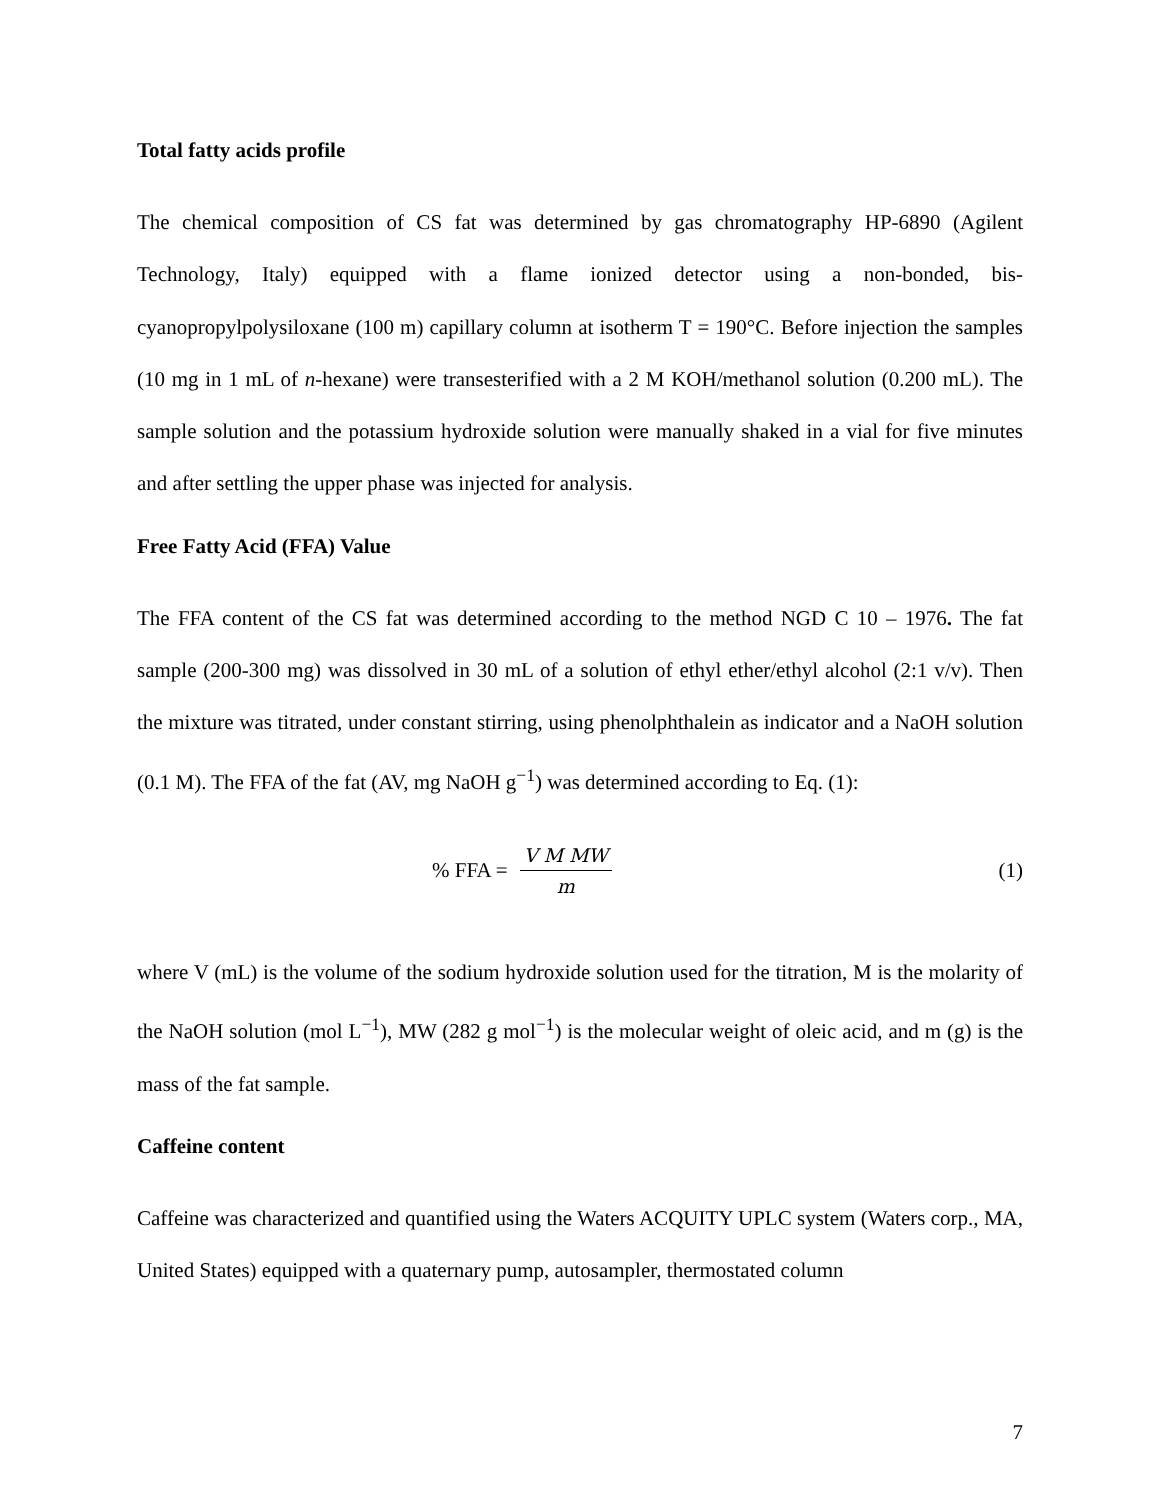Total fatty acids profile
The chemical composition of CS fat was determined by gas chromatography HP-6890 (Agilent Technology, Italy) equipped with a flame ionized detector using a non-bonded, bis-cyanopropylpolysiloxane (100 m) capillary column at isotherm T = 190°C. Before injection the samples (10 mg in 1 mL of n-hexane) were transesterified with a 2 M KOH/methanol solution (0.200 mL). The sample solution and the potassium hydroxide solution were manually shaked in a vial for five minutes and after settling the upper phase was injected for analysis.
Free Fatty Acid (FFA) Value
The FFA content of the CS fat was determined according to the method NGD C 10 – 1976. The fat sample (200-300 mg) was dissolved in 30 mL of a solution of ethyl ether/ethyl alcohol (2:1 v/v). Then the mixture was titrated, under constant stirring, using phenolphthalein as indicator and a NaOH solution (0.1 M). The FFA of the fat (AV, mg NaOH g<sup>−1</sup>) was determined according to Eq. (1):
% FFA = V M MW m (1)
where V (mL) is the volume of the sodium hydroxide solution used for the titration, M is the molarity of the NaOH solution (mol L<sup>−1</sup>), MW (282 g mol<sup>−1</sup>) is the molecular weight of oleic acid, and m (g) is the mass of the fat sample.
Caffeine content
Caffeine was characterized and quantified using the Waters ACQUITY UPLC system (Waters corp., MA, United States) equipped with a quaternary pump, autosampler, thermostated column
7